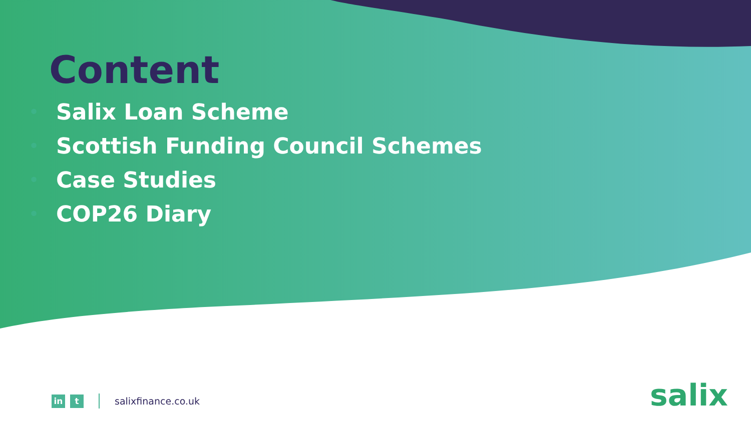Content
• Salix Loan Scheme
• Scottish Funding Council Schemes
• Case Studies
• COP26 Diary
in t
salixfinance.co.uk
salix